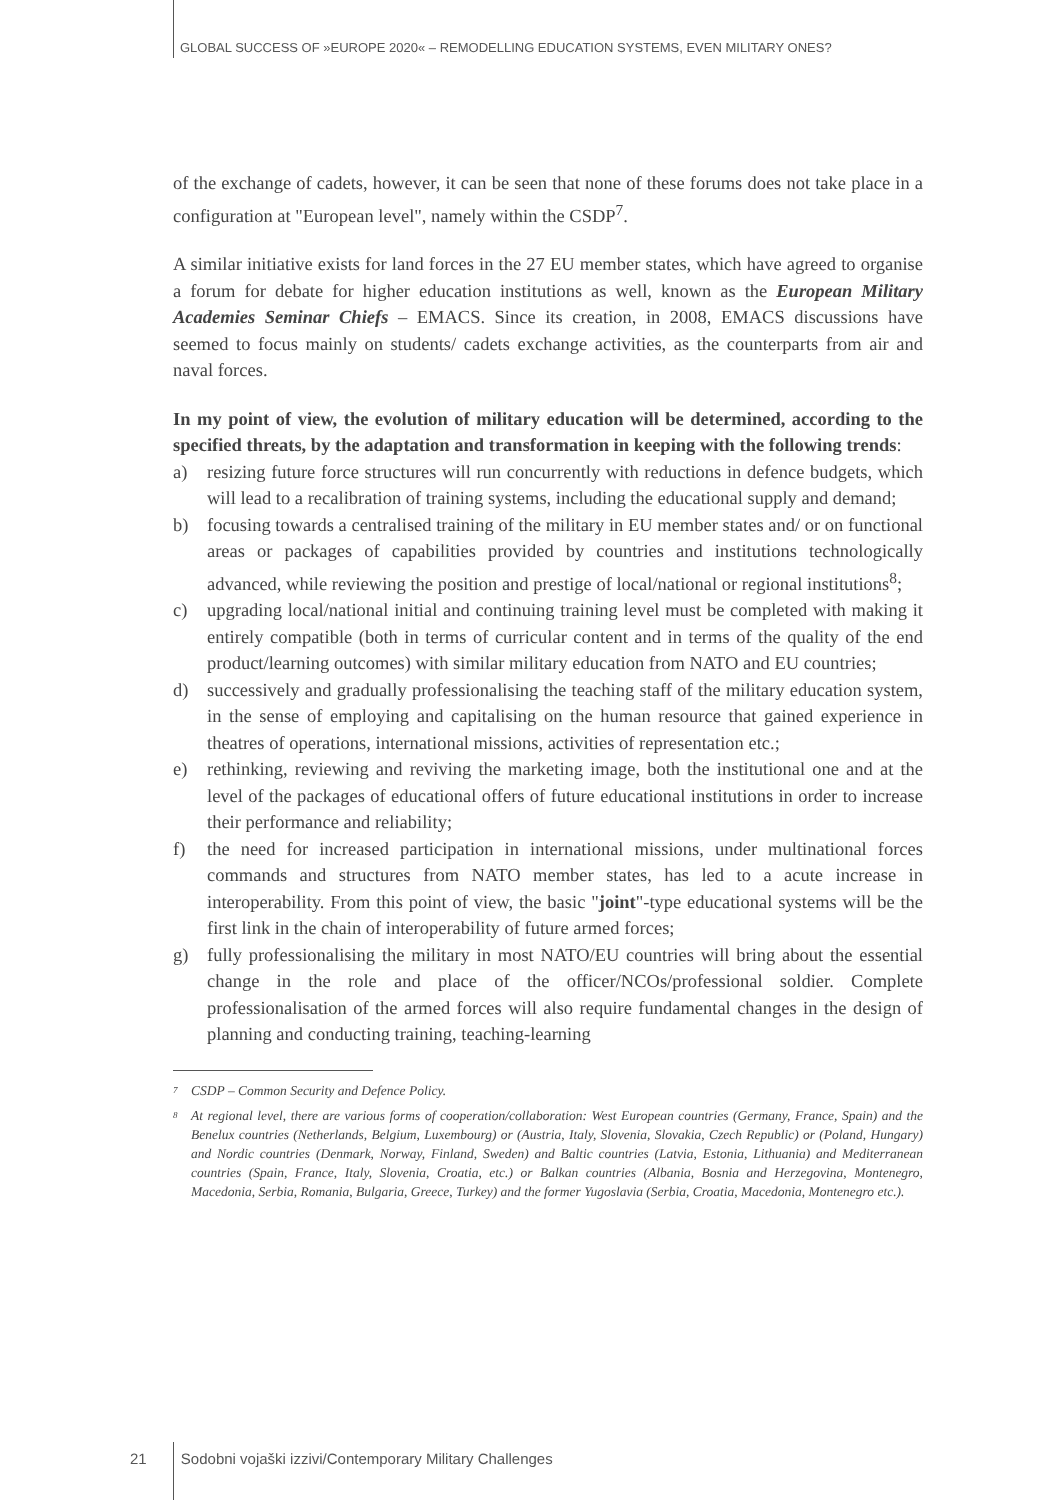GLOBAL SUCCESS OF »EUROPE 2020« – REMODELLING EDUCATION SYSTEMS, EVEN MILITARY ONES?
of the exchange of cadets, however, it can be seen that none of these forums does not take place in a configuration at "European level", namely within the CSDP<sup>7</sup>.
A similar initiative exists for land forces in the 27 EU member states, which have agreed to organise a forum for debate for higher education institutions as well, known as the European Military Academies Seminar Chiefs – EMACS. Since its creation, in 2008, EMACS discussions have seemed to focus mainly on students/ cadets exchange activities, as the counterparts from air and naval forces.
In my point of view, the evolution of military education will be determined, according to the specified threats, by the adaptation and transformation in keeping with the following trends:
a) resizing future force structures will run concurrently with reductions in defence budgets, which will lead to a recalibration of training systems, including the educational supply and demand;
b) focusing towards a centralised training of the military in EU member states and/ or on functional areas or packages of capabilities provided by countries and institutions technologically advanced, while reviewing the position and prestige of local/national or regional institutions<sup>8</sup>;
c) upgrading local/national initial and continuing training level must be completed with making it entirely compatible (both in terms of curricular content and in terms of the quality of the end product/learning outcomes) with similar military education from NATO and EU countries;
d) successively and gradually professionalising the teaching staff of the military education system, in the sense of employing and capitalising on the human resource that gained experience in theatres of operations, international missions, activities of representation etc.;
e) rethinking, reviewing and reviving the marketing image, both the institutional one and at the level of the packages of educational offers of future educational institutions in order to increase their performance and reliability;
f) the need for increased participation in international missions, under multinational forces commands and structures from NATO member states, has led to a acute increase in interoperability. From this point of view, the basic "joint"-type educational systems will be the first link in the chain of interoperability of future armed forces;
g) fully professionalising the military in most NATO/EU countries will bring about the essential change in the role and place of the officer/NCOs/professional soldier. Complete professionalisation of the armed forces will also require fundamental changes in the design of planning and conducting training, teaching-learning
<sup>7</sup> CSDP – Common Security and Defence Policy.
<sup>8</sup> At regional level, there are various forms of cooperation/collaboration: West European countries (Germany, France, Spain) and the Benelux countries (Netherlands, Belgium, Luxembourg) or (Austria, Italy, Slovenia, Slovakia, Czech Republic) or (Poland, Hungary) and Nordic countries (Denmark, Norway, Finland, Sweden) and Baltic countries (Latvia, Estonia, Lithuania) and Mediterranean countries (Spain, France, Italy, Slovenia, Croatia, etc.) or Balkan countries (Albania, Bosnia and Herzegovina, Montenegro, Macedonia, Serbia, Romania, Bulgaria, Greece, Turkey) and the former Yugoslavia (Serbia, Croatia, Macedonia, Montenegro etc.).
21 Sodobni vojaški izzivi/Contemporary Military Challenges